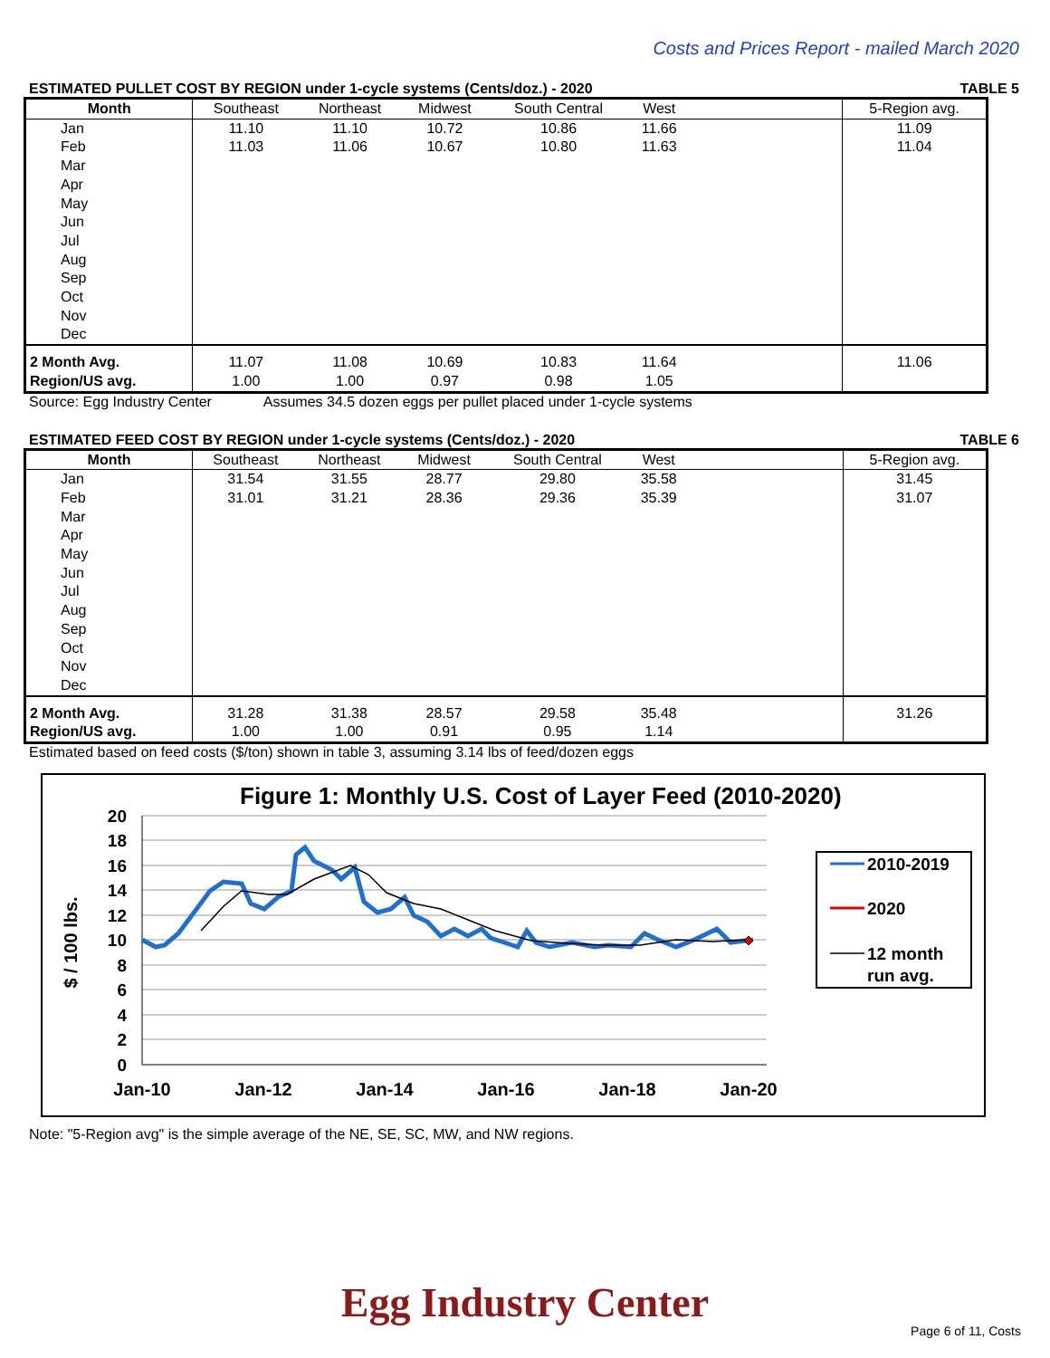Costs and Prices Report - mailed March 2020
ESTIMATED PULLET COST BY REGION under 1-cycle systems (Cents/doz.) - 2020 TABLE 5
| Month | Southeast | Northeast | Midwest | South Central | West | | 5-Region avg. |
| --- | --- | --- | --- | --- | --- | --- | --- |
| Jan | 11.10 | 11.10 | 10.72 | 10.86 | 11.66 | | 11.09 |
| Feb | 11.03 | 11.06 | 10.67 | 10.80 | 11.63 | | 11.04 |
| Mar | | | | | | | |
| Apr | | | | | | | |
| May | | | | | | | |
| Jun | | | | | | | |
| Jul | | | | | | | |
| Aug | | | | | | | |
| Sep | | | | | | | |
| Oct | | | | | | | |
| Nov | | | | | | | |
| Dec | | | | | | | |
| 2 Month Avg. | 11.07 | 11.08 | 10.69 | 10.83 | 11.64 | | 11.06 |
| Region/US avg. | 1.00 | 1.00 | 0.97 | 0.98 | 1.05 | | |
Source: Egg Industry Center Assumes 34.5 dozen eggs per pullet placed under 1-cycle systems
ESTIMATED FEED COST BY REGION under 1-cycle systems (Cents/doz.) - 2020 TABLE 6
| Month | Southeast | Northeast | Midwest | South Central | West | | 5-Region avg. |
| --- | --- | --- | --- | --- | --- | --- | --- |
| Jan | 31.54 | 31.55 | 28.77 | 29.80 | 35.58 | | 31.45 |
| Feb | 31.01 | 31.21 | 28.36 | 29.36 | 35.39 | | 31.07 |
| Mar | | | | | | | |
| Apr | | | | | | | |
| May | | | | | | | |
| Jun | | | | | | | |
| Jul | | | | | | | |
| Aug | | | | | | | |
| Sep | | | | | | | |
| Oct | | | | | | | |
| Nov | | | | | | | |
| Dec | | | | | | | |
| 2 Month Avg. | 31.28 | 31.38 | 28.57 | 29.58 | 35.48 | | 31.26 |
| Region/US avg. | 1.00 | 1.00 | 0.91 | 0.95 | 1.14 | | |
Estimated based on feed costs ($/ton) shown in table 3, assuming 3.14 lbs of feed/dozen eggs
Figure 1: Monthly U.S. Cost of Layer Feed (2010-2020)
20
18
16
14
12
10
8
6
4
2
0
Jan-10
Jan-12
Jan-14
Jan-16
Jan-18
Jan-20
$ / 100 lbs.
2010-2019
2020
12 month
run avg.
Note: "5-Region avg" is the simple average of the NE, SE, SC, MW, and NW regions.
Egg Industry Center
Page 6 of 11, Costs